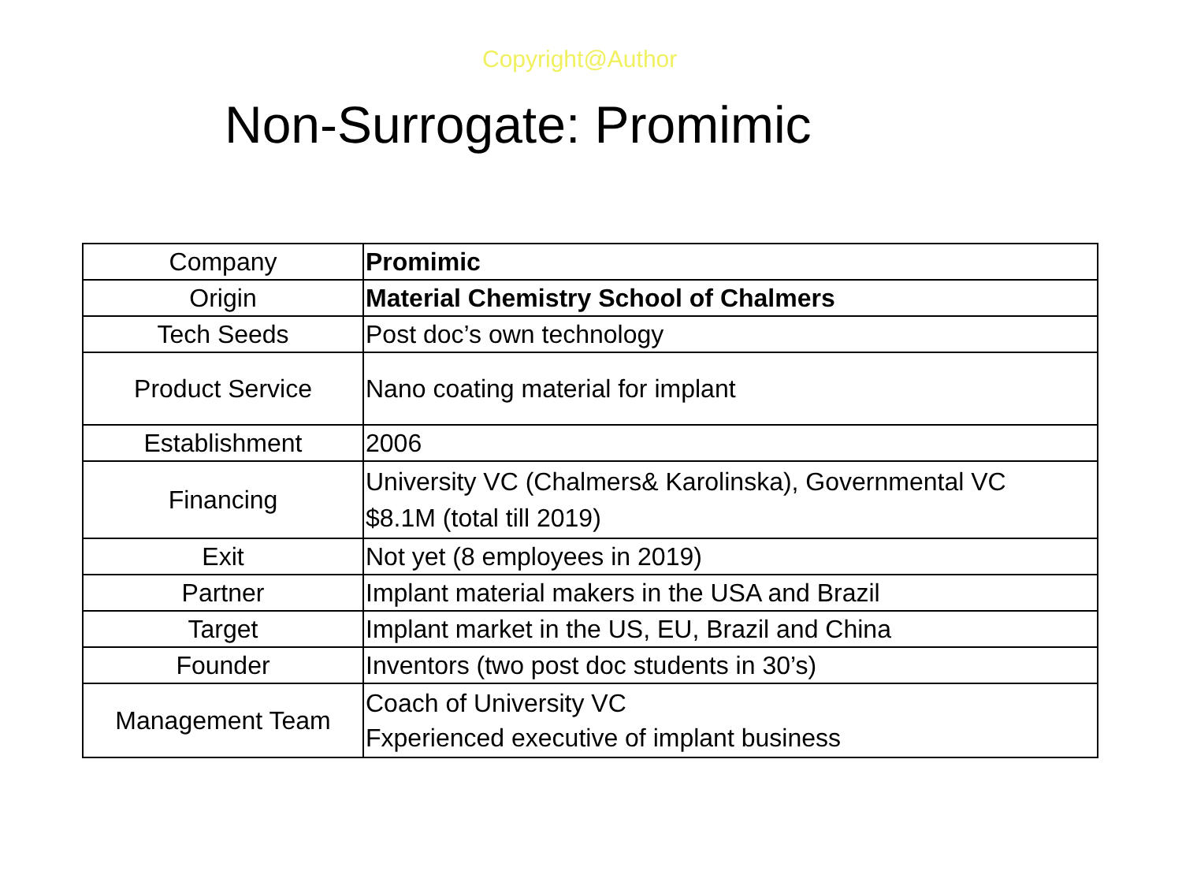Copyright@Author
Non-Surrogate: Promimic
| Company | Promimic |
| Origin | Material Chemistry School of Chalmers |
| Tech Seeds | Post doc’s own technology |
| Product Service | Nano coating material for implant |
| Establishment | 2006 |
| Financing | University VC (Chalmers& Karolinska), Governmental VC $8.1M (total till 2019) |
| Exit | Not yet (8 employees in 2019) |
| Partner | Implant material makers in the USA and Brazil |
| Target | Implant market in the US, EU, Brazil and China |
| Founder | Inventors (two post doc students in 30’s) |
| Management Team | Coach of University VC Fxperienced executive of implant business |